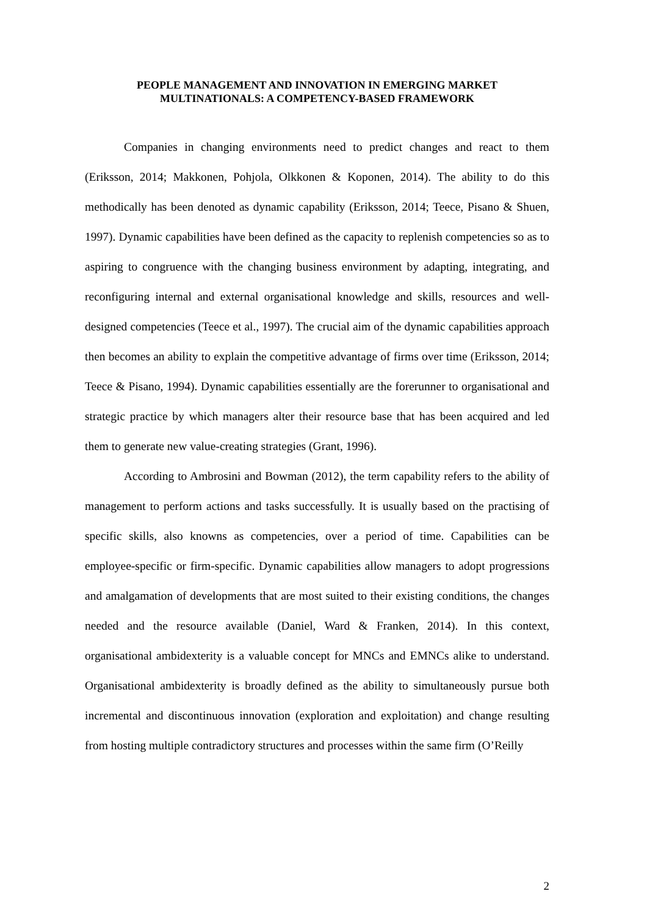PEOPLE MANAGEMENT AND INNOVATION IN EMERGING MARKET MULTINATIONALS: A COMPETENCY-BASED FRAMEWORK
Companies in changing environments need to predict changes and react to them (Eriksson, 2014; Makkonen, Pohjola, Olkkonen & Koponen, 2014). The ability to do this methodically has been denoted as dynamic capability (Eriksson, 2014; Teece, Pisano & Shuen, 1997). Dynamic capabilities have been defined as the capacity to replenish competencies so as to aspiring to congruence with the changing business environment by adapting, integrating, and reconfiguring internal and external organisational knowledge and skills, resources and well-designed competencies (Teece et al., 1997). The crucial aim of the dynamic capabilities approach then becomes an ability to explain the competitive advantage of firms over time (Eriksson, 2014; Teece & Pisano, 1994). Dynamic capabilities essentially are the forerunner to organisational and strategic practice by which managers alter their resource base that has been acquired and led them to generate new value-creating strategies (Grant, 1996).
According to Ambrosini and Bowman (2012), the term capability refers to the ability of management to perform actions and tasks successfully. It is usually based on the practising of specific skills, also knowns as competencies, over a period of time. Capabilities can be employee-specific or firm-specific. Dynamic capabilities allow managers to adopt progressions and amalgamation of developments that are most suited to their existing conditions, the changes needed and the resource available (Daniel, Ward & Franken, 2014). In this context, organisational ambidexterity is a valuable concept for MNCs and EMNCs alike to understand. Organisational ambidexterity is broadly defined as the ability to simultaneously pursue both incremental and discontinuous innovation (exploration and exploitation) and change resulting from hosting multiple contradictory structures and processes within the same firm (O’Reilly
2